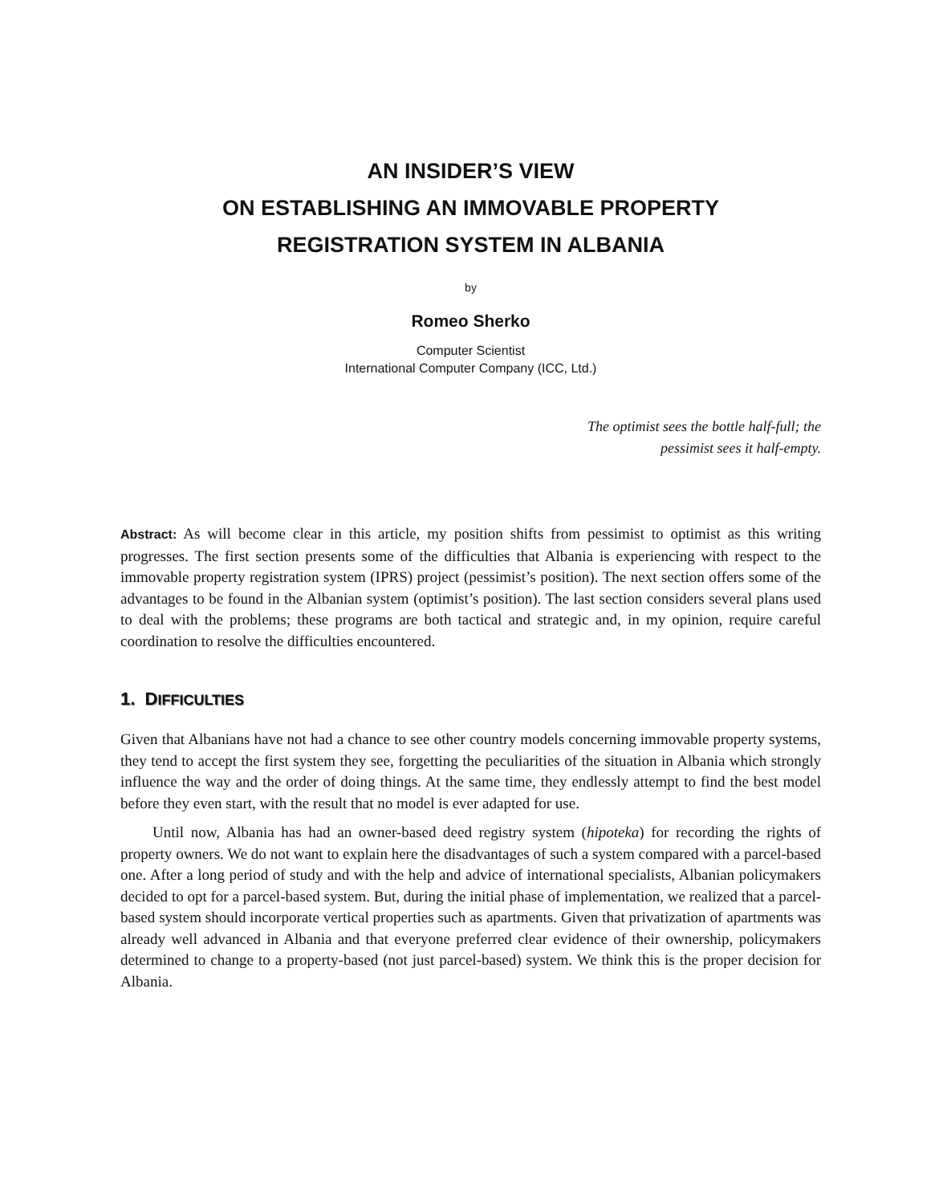AN INSIDER’S VIEW
ON ESTABLISHING AN IMMOVABLE PROPERTY
REGISTRATION SYSTEM IN ALBANIA
by
Romeo Sherko
Computer Scientist
International Computer Company (ICC, Ltd.)
The optimist sees the bottle half-full; the pessimist sees it half-empty.
Abstract: As will become clear in this article, my position shifts from pessimist to optimist as this writing progresses. The first section presents some of the difficulties that Albania is experiencing with respect to the immovable property registration system (IPRS) project (pessimist’s position). The next section offers some of the advantages to be found in the Albanian system (optimist’s position). The last section considers several plans used to deal with the problems; these programs are both tactical and strategic and, in my opinion, require careful coordination to resolve the difficulties encountered.
1. DIFFICULTIES
Given that Albanians have not had a chance to see other country models concerning immovable property systems, they tend to accept the first system they see, forgetting the peculiarities of the situation in Albania which strongly influence the way and the order of doing things. At the same time, they endlessly attempt to find the best model before they even start, with the result that no model is ever adapted for use.
Until now, Albania has had an owner-based deed registry system (hipoteka) for recording the rights of property owners. We do not want to explain here the disadvantages of such a system compared with a parcel-based one. After a long period of study and with the help and advice of international specialists, Albanian policymakers decided to opt for a parcel-based system. But, during the initial phase of implementation, we realized that a parcel-based system should incorporate vertical properties such as apartments. Given that privatization of apartments was already well advanced in Albania and that everyone preferred clear evidence of their ownership, policymakers determined to change to a property-based (not just parcel-based) system. We think this is the proper decision for Albania.